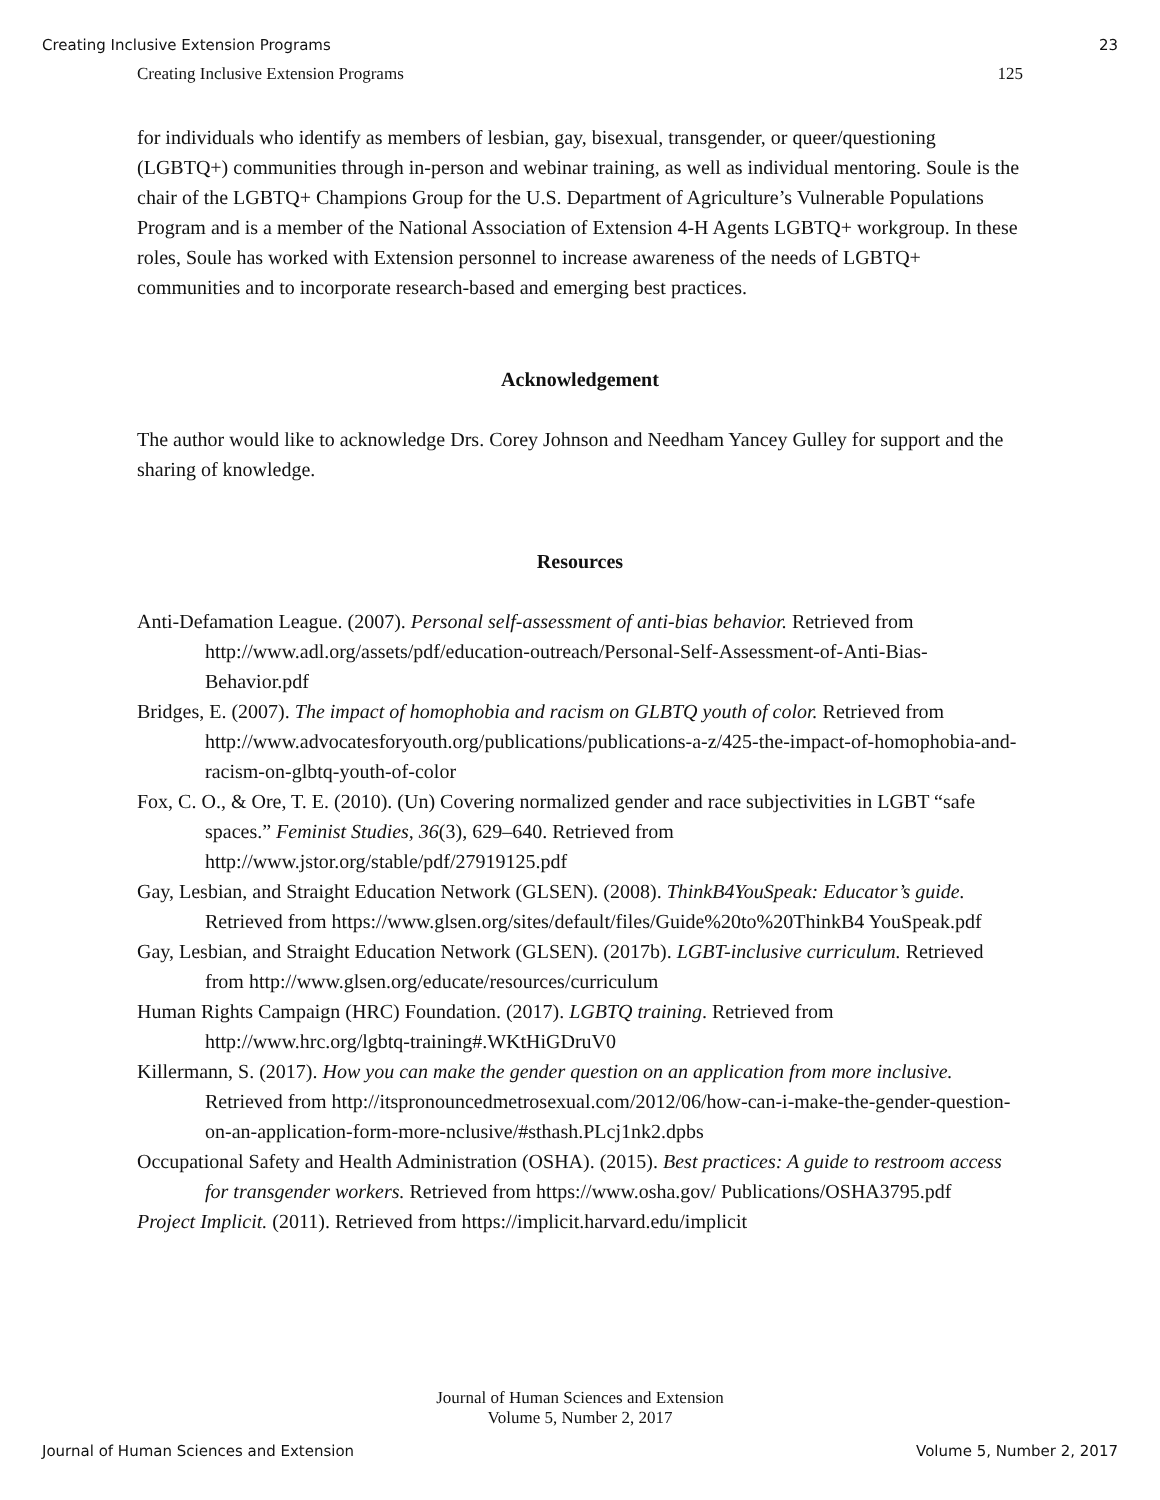Creating Inclusive Extension Programs 23
Creating Inclusive Extension Programs 125
for individuals who identify as members of lesbian, gay, bisexual, transgender, or queer/questioning (LGBTQ+) communities through in-person and webinar training, as well as individual mentoring. Soule is the chair of the LGBTQ+ Champions Group for the U.S. Department of Agriculture’s Vulnerable Populations Program and is a member of the National Association of Extension 4-H Agents LGBTQ+ workgroup. In these roles, Soule has worked with Extension personnel to increase awareness of the needs of LGBTQ+ communities and to incorporate research-based and emerging best practices.
Acknowledgement
The author would like to acknowledge Drs. Corey Johnson and Needham Yancey Gulley for support and the sharing of knowledge.
Resources
Anti-Defamation League. (2007). Personal self-assessment of anti-bias behavior. Retrieved from http://www.adl.org/assets/pdf/education-outreach/Personal-Self-Assessment-of-Anti-Bias-Behavior.pdf
Bridges, E. (2007). The impact of homophobia and racism on GLBTQ youth of color. Retrieved from http://www.advocatesforyouth.org/publications/publications-a-z/425-the-impact-of-homophobia-and-racism-on-glbtq-youth-of-color
Fox, C. O., & Ore, T. E. (2010). (Un) Covering normalized gender and race subjectivities in LGBT “safe spaces.” Feminist Studies, 36(3), 629–640. Retrieved from http://www.jstor.org/stable/pdf/27919125.pdf
Gay, Lesbian, and Straight Education Network (GLSEN). (2008). ThinkB4YouSpeak: Educator’s guide. Retrieved from https://www.glsen.org/sites/default/files/Guide%20to%20ThinkB4 YouSpeak.pdf
Gay, Lesbian, and Straight Education Network (GLSEN). (2017b). LGBT-inclusive curriculum. Retrieved from http://www.glsen.org/educate/resources/curriculum
Human Rights Campaign (HRC) Foundation. (2017). LGBTQ training. Retrieved from http://www.hrc.org/lgbtq-training#.WKtHiGDruV0
Killermann, S. (2017). How you can make the gender question on an application from more inclusive. Retrieved from http://itspronouncedmetrosexual.com/2012/06/how-can-i-make-the-gender-question-on-an-application-form-more-nclusive/#sthash.PLcj1nk2.dpbs
Occupational Safety and Health Administration (OSHA). (2015). Best practices: A guide to restroom access for transgender workers. Retrieved from https://www.osha.gov/ Publications/OSHA3795.pdf
Project Implicit. (2011). Retrieved from https://implicit.harvard.edu/implicit
Journal of Human Sciences and Extension
Volume 5, Number 2, 2017
Journal of Human Sciences and Extension Volume 5, Number 2, 2017